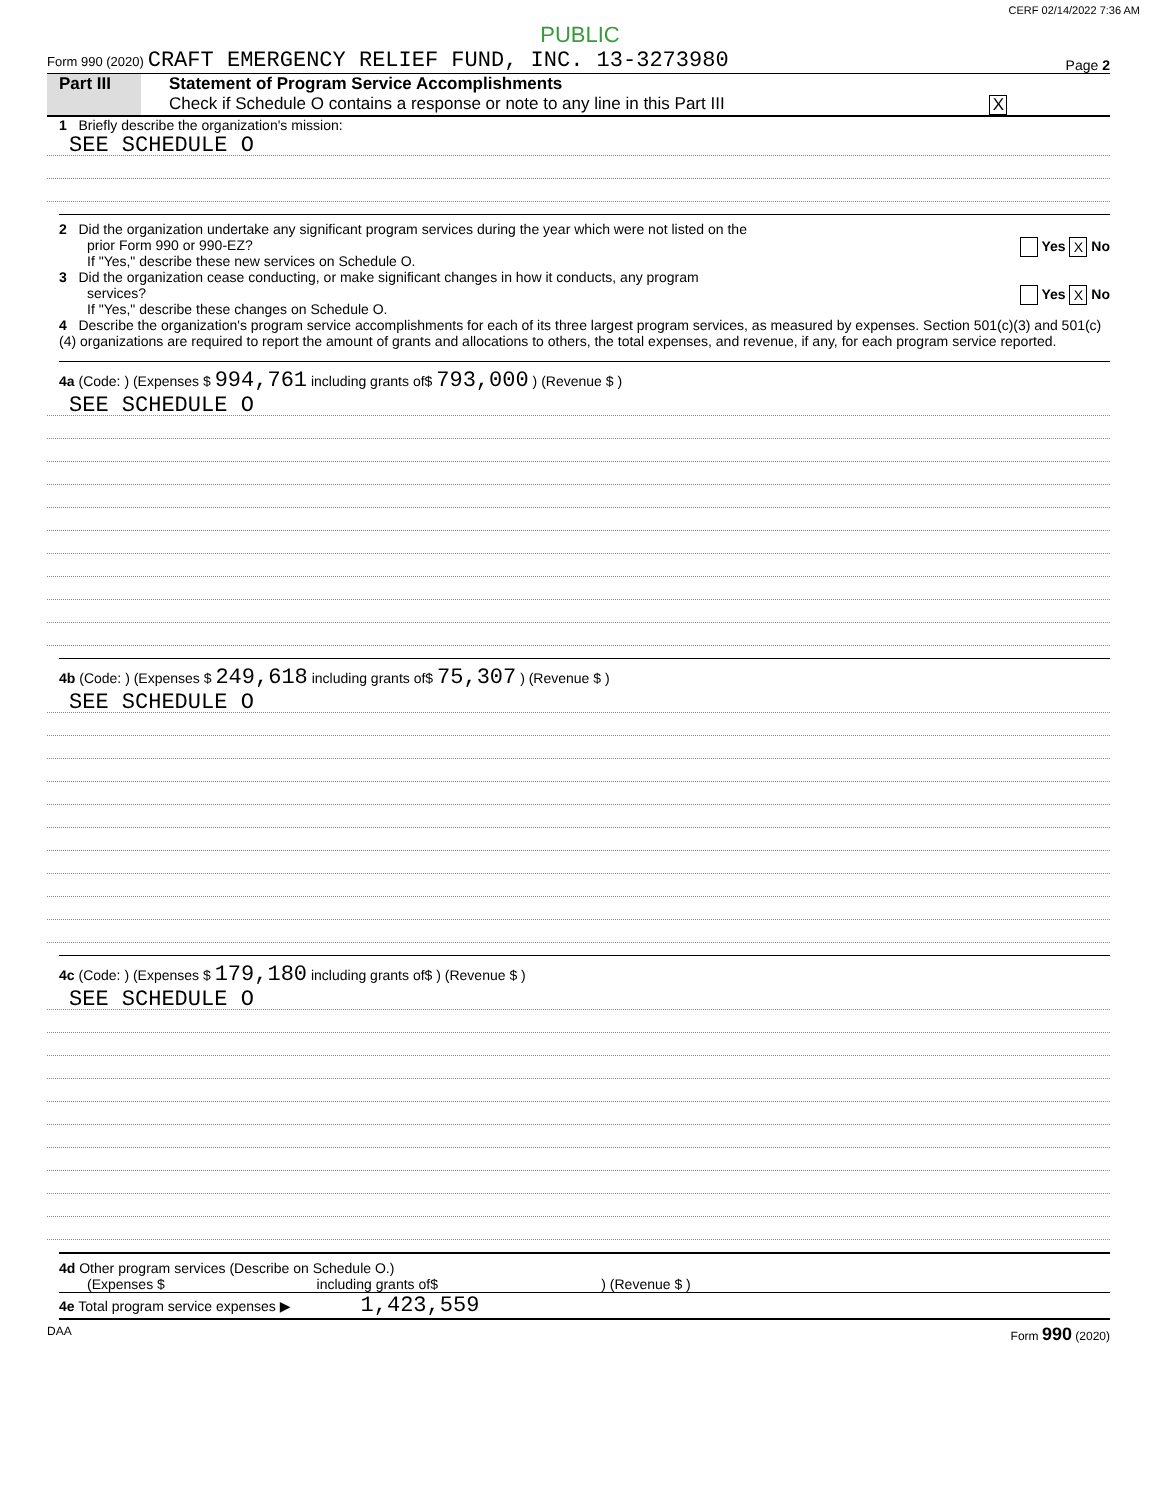CERF 02/14/2022 7:36 AM
PUBLIC
Form 990 (2020) CRAFT EMERGENCY RELIEF FUND, INC. 13-3273980
Page 2
Part III
Statement of Program Service Accomplishments
Check if Schedule O contains a response or note to any line in this Part III X
1 Briefly describe the organization's mission:
SEE SCHEDULE O
2 Did the organization undertake any significant program services during the year which were not listed on the
prior Form 990 or 990-EZ? Yes X No
If "Yes," describe these new services on Schedule O.
3 Did the organization cease conducting, or make significant changes in how it conducts, any program
services? Yes X No
If "Yes," describe these changes on Schedule O.
4 Describe the organization's program service accomplishments for each of its three largest program services, as measured by expenses. Section 501(c)(3) and 501(c)(4) organizations are required to report the amount of grants and allocations to others, the total expenses, and revenue, if any, for each program service reported.
4a (Code: ) (Expenses $ 994,761 including grants of$ 793,000 ) (Revenue $ )
SEE SCHEDULE O
4b (Code: ) (Expenses $ 249,618 including grants of$ 75,307 ) (Revenue $ )
SEE SCHEDULE O
4c (Code: ) (Expenses $ 179,180 including grants of$ ) (Revenue $ )
SEE SCHEDULE O
4d Other program services (Describe on Schedule O.)
(Expenses $ including grants of$ ) (Revenue $ )
4e Total program service expenses ▶ 1,423,559
DAA Form 990 (2020)